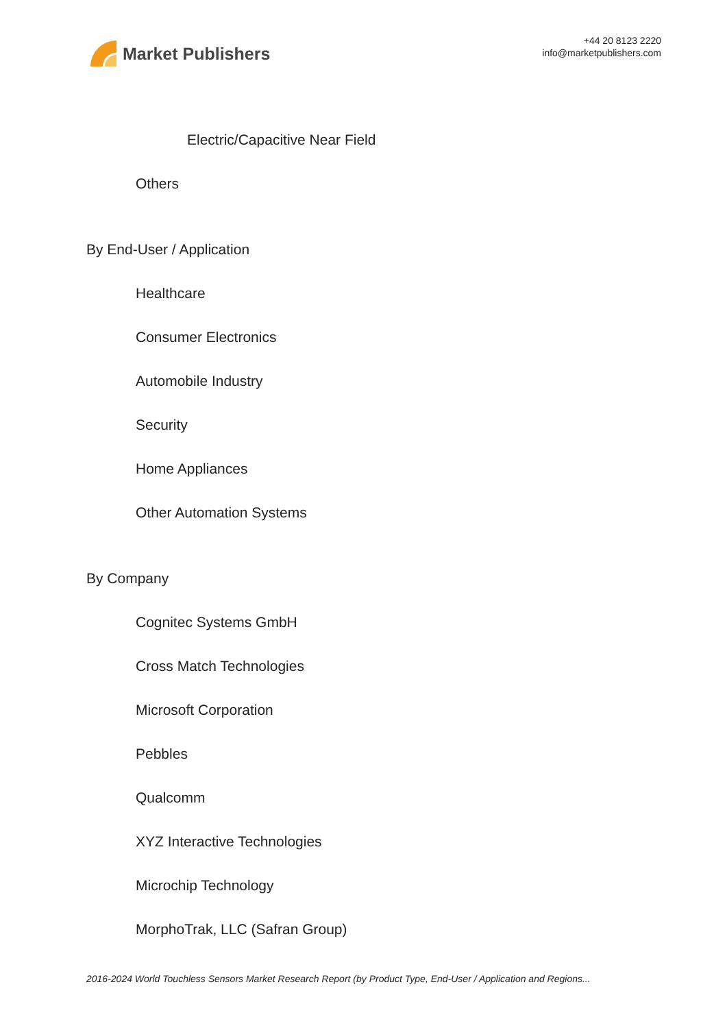Market Publishers
+44 20 8123 2220
info@marketpublishers.com
Electric/Capacitive Near Field
Others
By End-User / Application
Healthcare
Consumer Electronics
Automobile Industry
Security
Home Appliances
Other Automation Systems
By Company
Cognitec Systems GmbH
Cross Match Technologies
Microsoft Corporation
Pebbles
Qualcomm
XYZ Interactive Technologies
Microchip Technology
MorphoTrak, LLC (Safran Group)
2016-2024 World Touchless Sensors Market Research Report (by Product Type, End-User / Application and Regions...